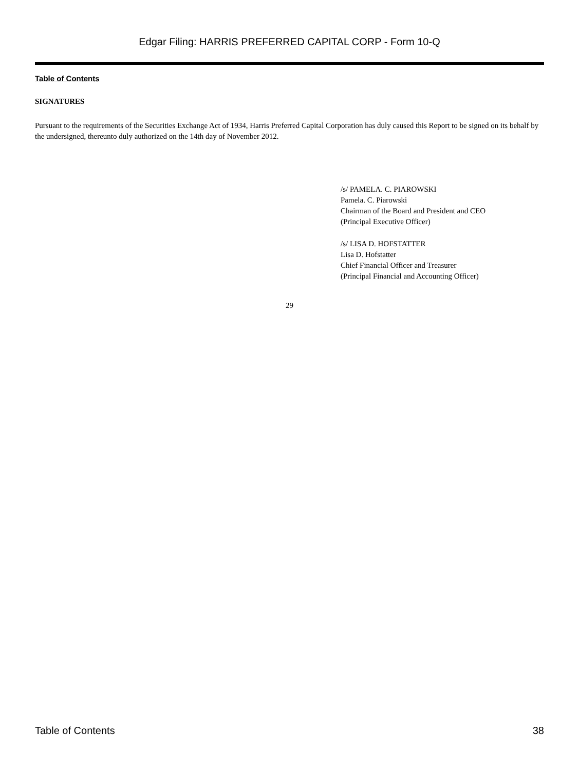Edgar Filing: HARRIS PREFERRED CAPITAL CORP - Form 10-Q
Table of Contents
SIGNATURES
Pursuant to the requirements of the Securities Exchange Act of 1934, Harris Preferred Capital Corporation has duly caused this Report to be signed on its behalf by the undersigned, thereunto duly authorized on the 14th day of November 2012.
/s/ PAMELA. C. PIAROWSKI
Pamela. C. Piarowski
Chairman of the Board and President and CEO
(Principal Executive Officer)
/s/ LISA D. HOFSTATTER
Lisa D. Hofstatter
Chief Financial Officer and Treasurer
(Principal Financial and Accounting Officer)
29
Table of Contents 38